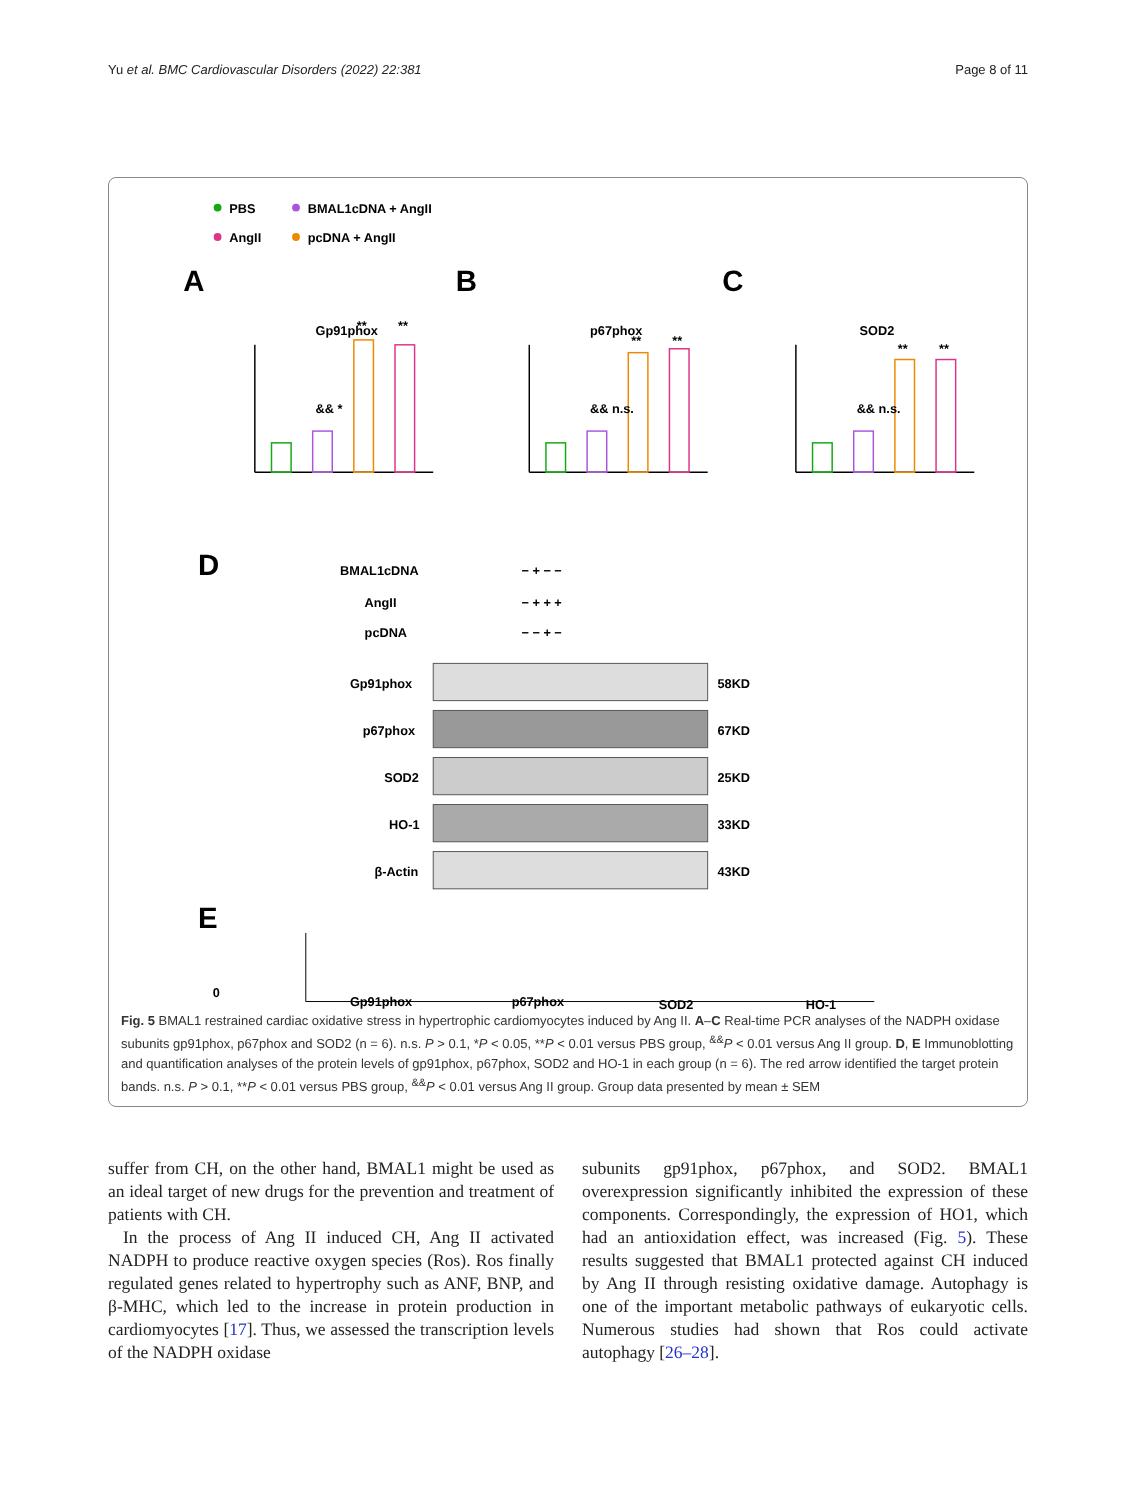Yu et al. BMC Cardiovascular Disorders (2022) 22:381 Page 8 of 11
PBS
BMAL1cDNA + AngII
AngII
pcDNA + AngII
A
B
C
Gp91phox
p67phox
SOD2
&& *
**
**
&& n.s.
**
**
&& n.s.
**
**
D
BMAL1cDNA
− + − −
AngII
− + + +
pcDNA
− − + −
Gp91phox
58KD
p67phox
67KD
SOD2
25KD
HO-1
33KD
β-Actin
43KD
E
0
Gp91phox
p67phox
SOD2
HO-1
Fig. 5 BMAL1 restrained cardiac oxidative stress in hypertrophic cardiomyocytes induced by Ang II. A–C Real-time PCR analyses of the NADPH oxidase subunits gp91phox, p67phox and SOD2 (n = 6). n.s. P > 0.1, *P < 0.05, **P < 0.01 versus PBS group, <sup>&&</sup>P < 0.01 versus Ang II group. D, E Immunoblotting and quantification analyses of the protein levels of gp91phox, p67phox, SOD2 and HO-1 in each group (n = 6). The red arrow identified the target protein bands. n.s. P > 0.1, **P < 0.01 versus PBS group, <sup>&&</sup>P < 0.01 versus Ang II group. Group data presented by mean ± SEM
suffer from CH, on the other hand, BMAL1 might be used as an ideal target of new drugs for the prevention and treatment of patients with CH.
In the process of Ang II induced CH, Ang II activated NADPH to produce reactive oxygen species (Ros). Ros finally regulated genes related to hypertrophy such as ANF, BNP, and β-MHC, which led to the increase in protein production in cardiomyocytes [17]. Thus, we assessed the transcription levels of the NADPH oxidase
subunits gp91phox, p67phox, and SOD2. BMAL1 overexpression significantly inhibited the expression of these components. Correspondingly, the expression of HO1, which had an antioxidation effect, was increased (Fig. 5). These results suggested that BMAL1 protected against CH induced by Ang II through resisting oxidative damage. Autophagy is one of the important metabolic pathways of eukaryotic cells. Numerous studies had shown that Ros could activate autophagy [26–28].